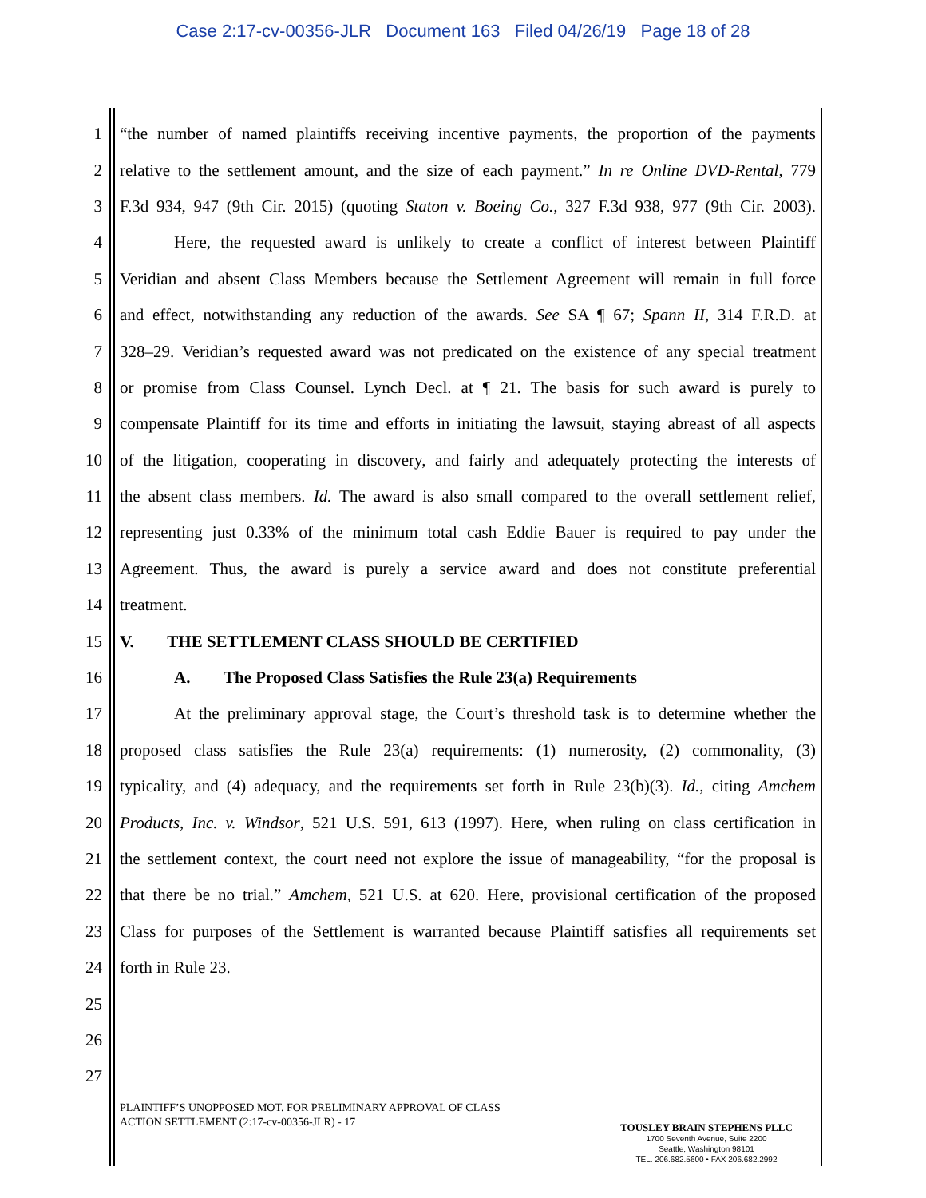Case 2:17-cv-00356-JLR Document 163 Filed 04/26/19 Page 18 of 28
1 “the number of named plaintiffs receiving incentive payments, the proportion of the payments
2 relative to the settlement amount, and the size of each payment.” In re Online DVD-Rental, 779
3 F.3d 934, 947 (9th Cir. 2015) (quoting Staton v. Boeing Co., 327 F.3d 938, 977 (9th Cir. 2003).
4 Here, the requested award is unlikely to create a conflict of interest between Plaintiff
5 Veridian and absent Class Members because the Settlement Agreement will remain in full force
6 and effect, notwithstanding any reduction of the awards. See SA ¶ 67; Spann II, 314 F.R.D. at
7 328–29. Veridian’s requested award was not predicated on the existence of any special treatment
8 or promise from Class Counsel. Lynch Decl. at ¶ 21. The basis for such award is purely to
9 compensate Plaintiff for its time and efforts in initiating the lawsuit, staying abreast of all aspects
10 of the litigation, cooperating in discovery, and fairly and adequately protecting the interests of
11 the absent class members. Id. The award is also small compared to the overall settlement relief,
12 representing just 0.33% of the minimum total cash Eddie Bauer is required to pay under the
13 Agreement. Thus, the award is purely a service award and does not constitute preferential
14 treatment.
15 V. THE SETTLEMENT CLASS SHOULD BE CERTIFIED
16 A. The Proposed Class Satisfies the Rule 23(a) Requirements
17 At the preliminary approval stage, the Court’s threshold task is to determine whether the
18 proposed class satisfies the Rule 23(a) requirements: (1) numerosity, (2) commonality, (3)
19 typicality, and (4) adequacy, and the requirements set forth in Rule 23(b)(3). Id., citing Amchem
20 Products, Inc. v. Windsor, 521 U.S. 591, 613 (1997). Here, when ruling on class certification in
21 the settlement context, the court need not explore the issue of manageability, “for the proposal is
22 that there be no trial.” Amchem, 521 U.S. at 620. Here, provisional certification of the proposed
23 Class for purposes of the Settlement is warranted because Plaintiff satisfies all requirements set
24 forth in Rule 23.
25
26
27
PLAINTIFF’S UNOPPOSED MOT. FOR PRELIMINARY APPROVAL OF CLASS
ACTION SETTLEMENT (2:17-cv-00356-JLR) - 17
TOUSLEY BRAIN STEPHENS PLLC
1700 Seventh Avenue, Suite 2200
Seattle, Washington 98101
TEL. 206.682.5600 • FAX 206.682.2992